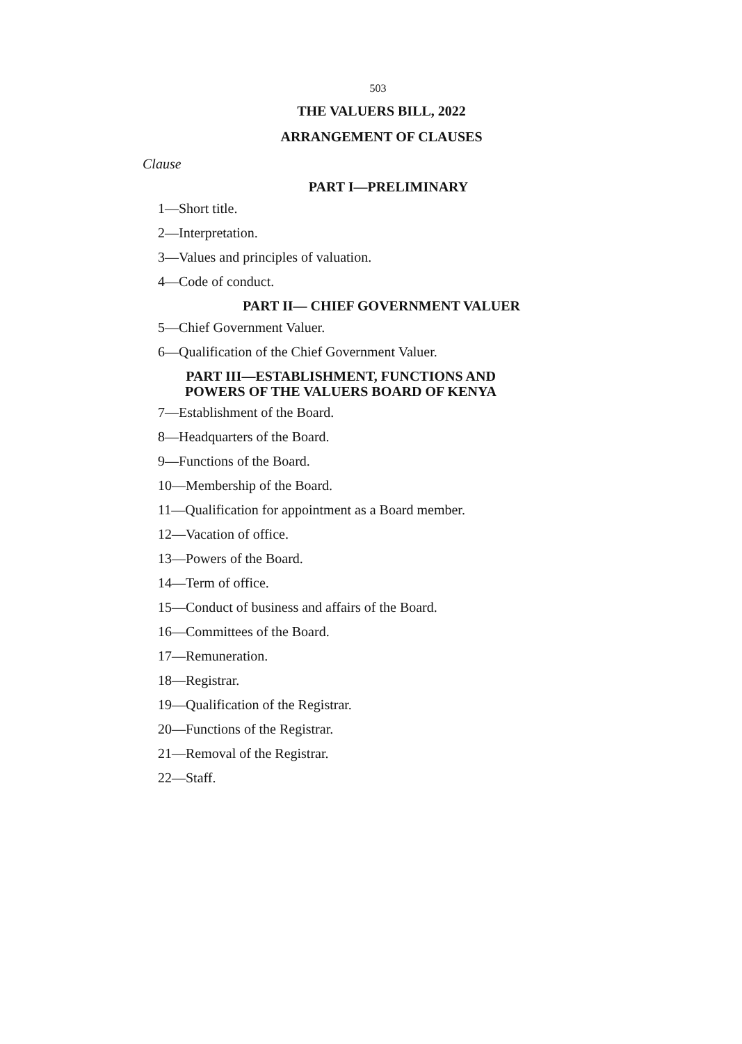503
THE VALUERS BILL, 2022
ARRANGEMENT OF CLAUSES
Clause
PART I—PRELIMINARY
1—Short title.
2—Interpretation.
3—Values and principles of valuation.
4—Code of conduct.
PART II— CHIEF GOVERNMENT VALUER
5—Chief Government Valuer.
6—Qualification of the Chief Government Valuer.
PART III—ESTABLISHMENT, FUNCTIONS AND POWERS OF THE VALUERS BOARD OF KENYA
7—Establishment of the Board.
8—Headquarters of the Board.
9—Functions of the Board.
10—Membership of the Board.
11—Qualification for appointment as a Board member.
12—Vacation of office.
13—Powers of the Board.
14—Term of office.
15—Conduct of business and affairs of the Board.
16—Committees of the Board.
17—Remuneration.
18—Registrar.
19—Qualification of the Registrar.
20—Functions of the Registrar.
21—Removal of the Registrar.
22—Staff.